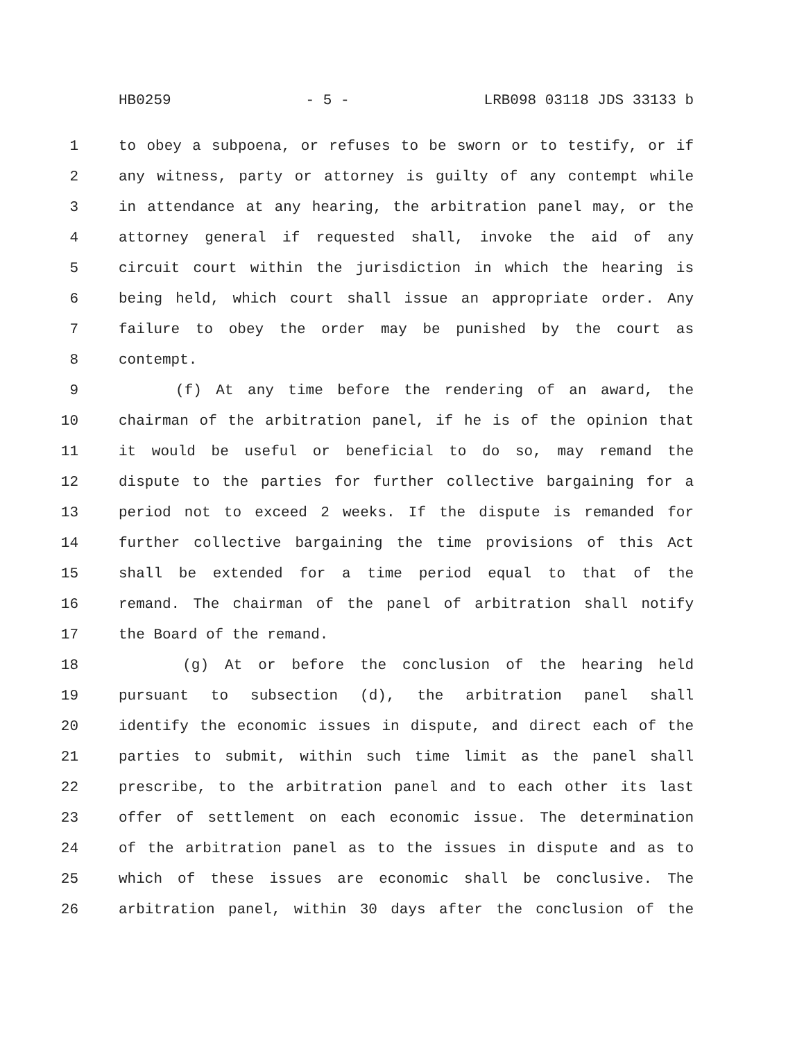HB0259 - 5 - LRB098 03118 JDS 33133 b
1 to obey a subpoena, or refuses to be sworn or to testify, or if
2 any witness, party or attorney is guilty of any contempt while
3 in attendance at any hearing, the arbitration panel may, or the
4 attorney general if requested shall, invoke the aid of any
5 circuit court within the jurisdiction in which the hearing is
6 being held, which court shall issue an appropriate order. Any
7 failure to obey the order may be punished by the court as
8 contempt.
9 (f) At any time before the rendering of an award, the
10 chairman of the arbitration panel, if he is of the opinion that
11 it would be useful or beneficial to do so, may remand the
12 dispute to the parties for further collective bargaining for a
13 period not to exceed 2 weeks. If the dispute is remanded for
14 further collective bargaining the time provisions of this Act
15 shall be extended for a time period equal to that of the
16 remand. The chairman of the panel of arbitration shall notify
17 the Board of the remand.
18 (g) At or before the conclusion of the hearing held
19 pursuant to subsection (d), the arbitration panel shall
20 identify the economic issues in dispute, and direct each of the
21 parties to submit, within such time limit as the panel shall
22 prescribe, to the arbitration panel and to each other its last
23 offer of settlement on each economic issue. The determination
24 of the arbitration panel as to the issues in dispute and as to
25 which of these issues are economic shall be conclusive. The
26 arbitration panel, within 30 days after the conclusion of the